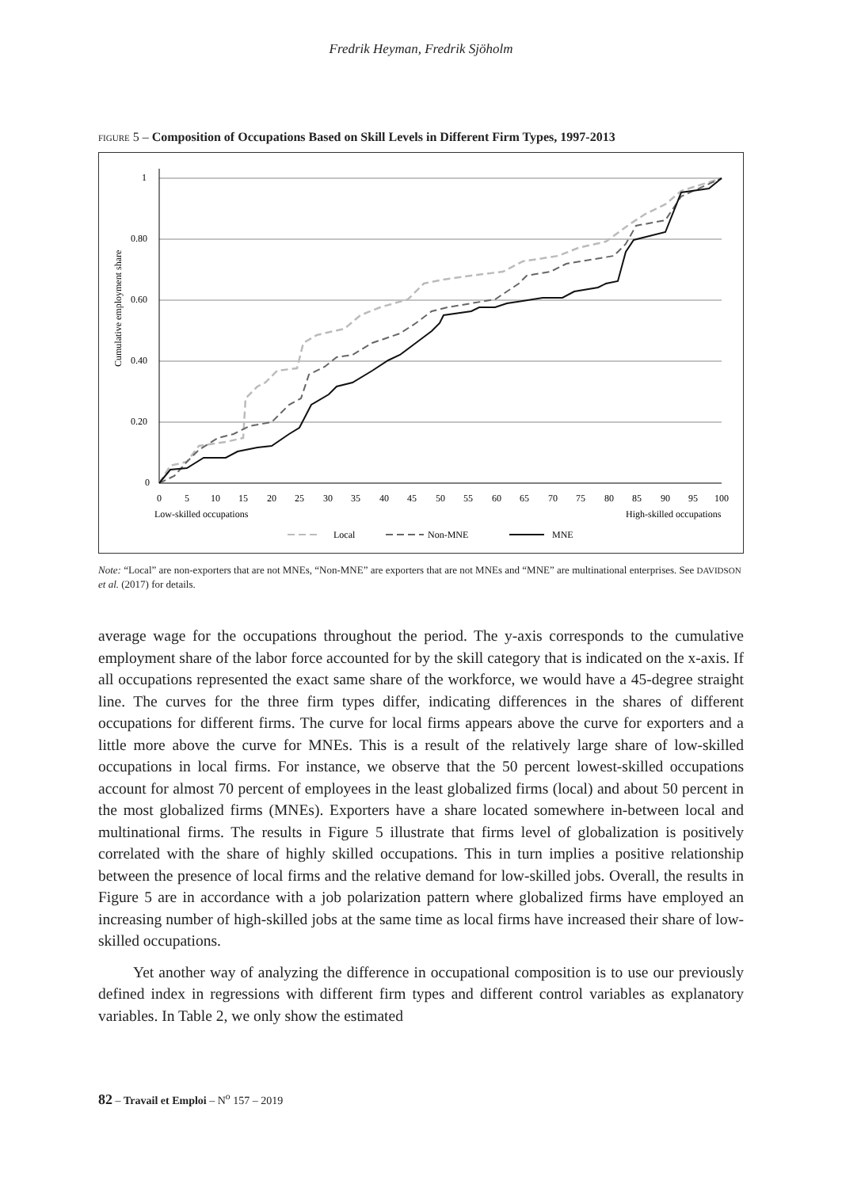Fredrik Heyman, Fredrik Sjöholm
FIGURE 5 – Composition of Occupations Based on Skill Levels in Different Firm Types, 1997-2013
1
0.80
0.60
0.40
0.20
0
Cumulative employment share
0
5
10
15
20
25
30
35
40
45
50
55
60
65
70
75
80
85
90
95
100
Low-skilled occupations
High-skilled occupations
Local
Non-MNE
MNE
Note: “Local” are non-exporters that are not MNEs, “Non-MNE” are exporters that are not MNEs and “MNE” are multinational enterprises. See DAVIDSON et al. (2017) for details.
average wage for the occupations throughout the period. The y-axis corresponds to the cumulative employment share of the labor force accounted for by the skill category that is indicated on the x-axis. If all occupations represented the exact same share of the workforce, we would have a 45-degree straight line. The curves for the three firm types differ, indicating differences in the shares of different occupations for different firms. The curve for local firms appears above the curve for exporters and a little more above the curve for MNEs. This is a result of the relatively large share of low-skilled occupations in local firms. For instance, we observe that the 50 percent lowest-skilled occupations account for almost 70 percent of employees in the least globalized firms (local) and about 50 percent in the most globalized firms (MNEs). Exporters have a share located somewhere in-between local and multinational firms. The results in Figure 5 illustrate that firms level of globalization is positively correlated with the share of highly skilled occupations. This in turn implies a positive relationship between the presence of local firms and the relative demand for low-skilled jobs. Overall, the results in Figure 5 are in accordance with a job polarization pattern where globalized firms have employed an increasing number of high-skilled jobs at the same time as local firms have increased their share of low-skilled occupations.
Yet another way of analyzing the difference in occupational composition is to use our previously defined index in regressions with different firm types and different control variables as explanatory variables. In Table 2, we only show the estimated
82 – Travail et Emploi – N<sup>o</sup> 157 – 2019